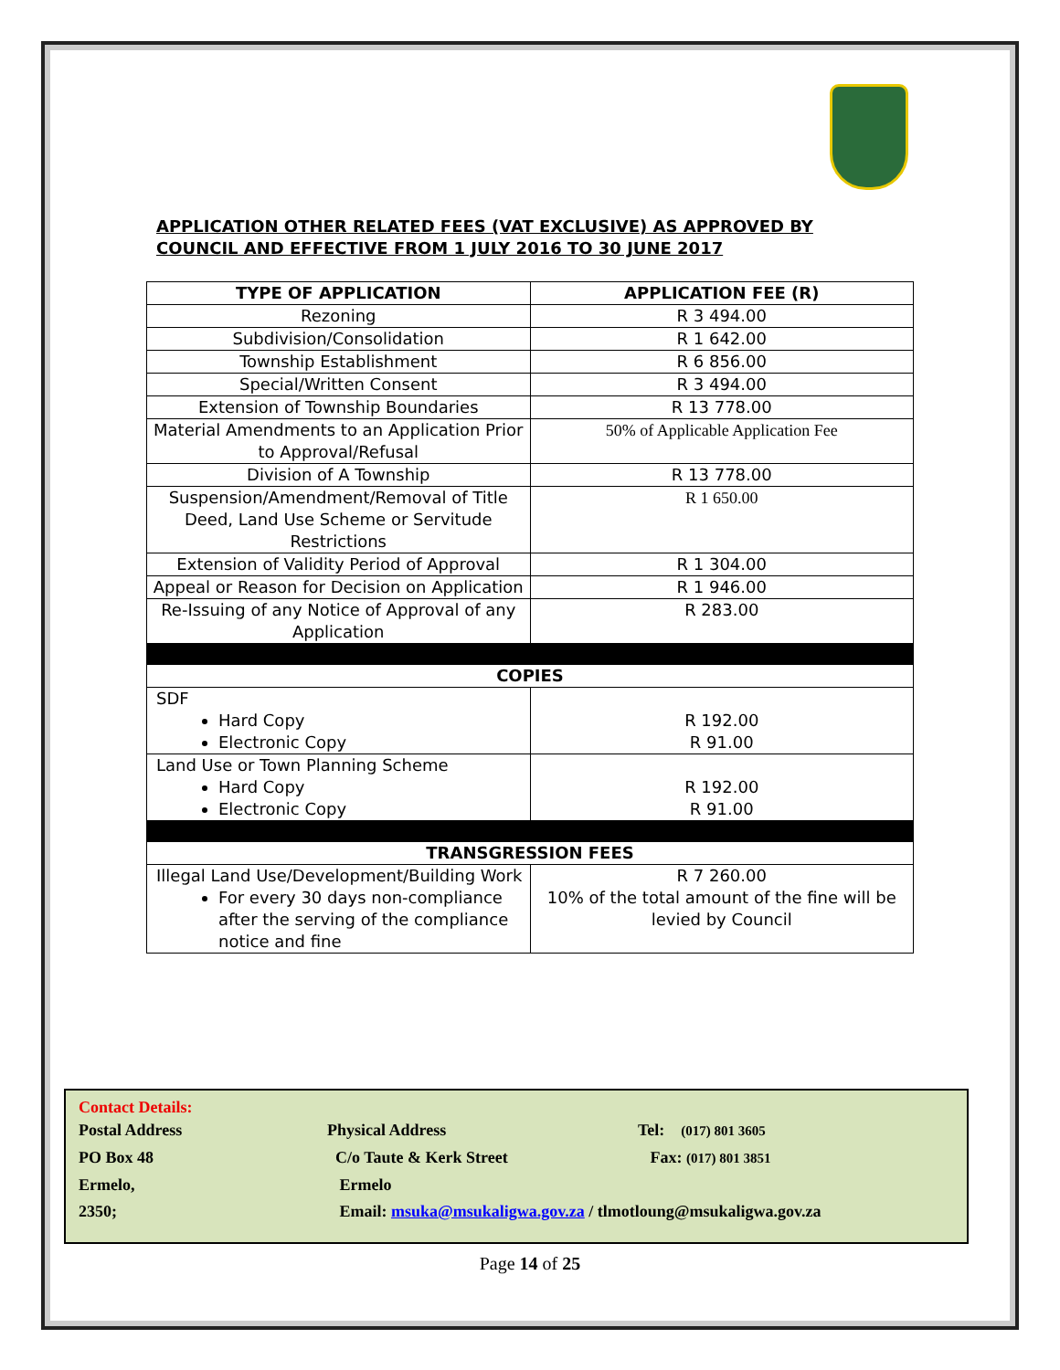APPLICATION OTHER RELATED FEES (VAT EXCLUSIVE) AS APPROVED BY COUNCIL AND EFFECTIVE FROM 1 JULY 2016 TO 30 JUNE 2017
| TYPE OF APPLICATION | APPLICATION FEE (R) |
| --- | --- |
| Rezoning | R 3 494.00 |
| Subdivision/Consolidation | R 1 642.00 |
| Township Establishment | R 6 856.00 |
| Special/Written Consent | R 3 494.00 |
| Extension of Township Boundaries | R 13 778.00 |
| Material Amendments to an Application Prior to Approval/Refusal | 50% of Applicable Application Fee |
| Division of A Township | R 13 778.00 |
| Suspension/Amendment/Removal of Title Deed, Land Use Scheme or Servitude Restrictions | R 1 650.00 |
| Extension of Validity Period of Approval | R 1 304.00 |
| Appeal or Reason for Decision on Application | R 1 946.00 |
| Re-Issuing of any Notice of Approval of any Application | R 283.00 |
| COPIES | |
| SDF Hard Copy Electronic Copy | R 192.00 R 91.00 |
| Land Use or Town Planning Scheme Hard Copy Electronic Copy | R 192.00 R 91.00 |
| TRANSGRESSION FEES | |
| Illegal Land Use/Development/Building Work For every 30 days non-compliance after the serving of the compliance notice and fine | R 7 260.00 10% of the total amount of the fine will be levied by Council |
Contact Details:
Postal Address Physical Address Tel: (017) 801 3605
PO Box 48 C/o Taute & Kerk Street Fax: (017) 801 3851
Ermelo, Ermelo
2350; Email: msuka@msukaligwa.gov.za / tlmotloung@msukaligwa.gov.za
Page 14 of 25